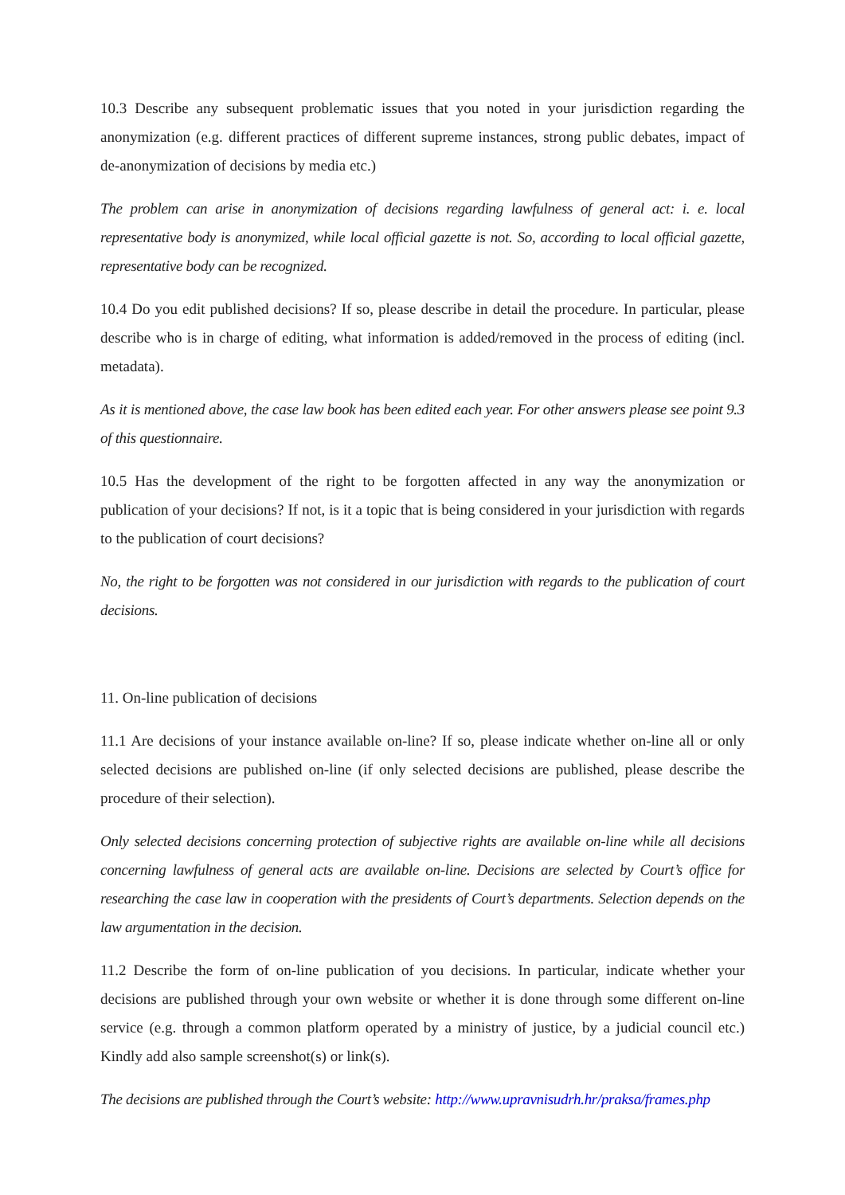10.3 Describe any subsequent problematic issues that you noted in your jurisdiction regarding the anonymization (e.g. different practices of different supreme instances, strong public debates, impact of de-anonymization of decisions by media etc.)
The problem can arise in anonymization of decisions regarding lawfulness of general act: i. e. local representative body is anonymized, while local official gazette is not. So, according to local official gazette, representative body can be recognized.
10.4 Do you edit published decisions? If so, please describe in detail the procedure. In particular, please describe who is in charge of editing, what information is added/removed in the process of editing (incl. metadata).
As it is mentioned above, the case law book has been edited each year. For other answers please see point 9.3 of this questionnaire.
10.5 Has the development of the right to be forgotten affected in any way the anonymization or publication of your decisions? If not, is it a topic that is being considered in your jurisdiction with regards to the publication of court decisions?
No, the right to be forgotten was not considered in our jurisdiction with regards to the publication of court decisions.
11. On-line publication of decisions
11.1 Are decisions of your instance available on-line? If so, please indicate whether on-line all or only selected decisions are published on-line (if only selected decisions are published, please describe the procedure of their selection).
Only selected decisions concerning protection of subjective rights are available on-line while all decisions concerning lawfulness of general acts are available on-line. Decisions are selected by Court’s office for researching the case law in cooperation with the presidents of Court’s departments. Selection depends on the law argumentation in the decision.
11.2 Describe the form of on-line publication of you decisions. In particular, indicate whether your decisions are published through your own website or whether it is done through some different on-line service (e.g. through a common platform operated by a ministry of justice, by a judicial council etc.) Kindly add also sample screenshot(s) or link(s).
The decisions are published through the Court’s website: http://www.upravnisudrh.hr/praksa/frames.php